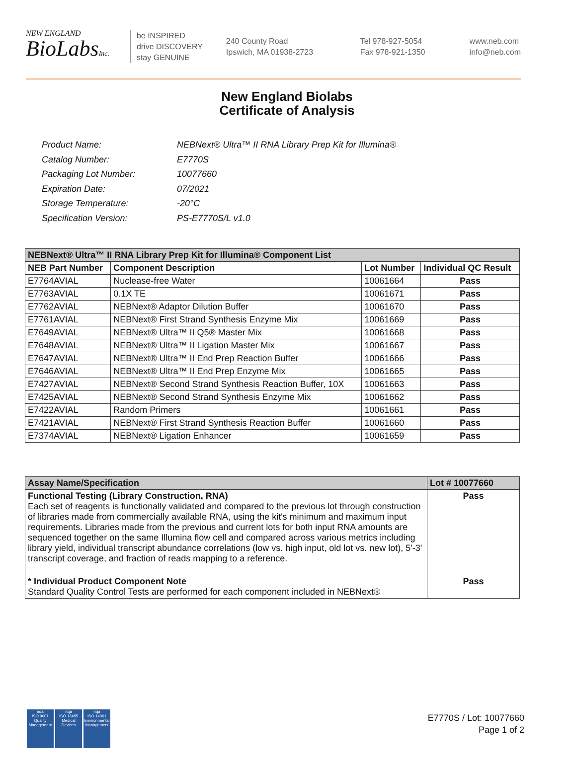NEW ENGLAND
BioLabsInc.
be INSPIRED
drive DISCOVERY
stay GENUINE
240 County Road
Ipswich, MA 01938-2723
Tel 978-927-5054
Fax 978-921-1350
www.neb.com
info@neb.com
New England Biolabs
Certificate of Analysis
| Product Name: | NEBNext® Ultra™ II RNA Library Prep Kit for Illumina® |
| Catalog Number: | E7770S |
| Packaging Lot Number: | 10077660 |
| Expiration Date: | 07/2021 |
| Storage Temperature: | -20°C |
| Specification Version: | PS-E7770S/L v1.0 |
| NEBNext® Ultra™ II RNA Library Prep Kit for Illumina® Component List | | | |
| --- | --- | --- | --- |
| NEB Part Number | Component Description | Lot Number | Individual QC Result |
| E7764AVIAL | Nuclease-free Water | 10061664 | Pass |
| E7763AVIAL | 0.1X TE | 10061671 | Pass |
| E7762AVIAL | NEBNext® Adaptor Dilution Buffer | 10061670 | Pass |
| E7761AVIAL | NEBNext® First Strand Synthesis Enzyme Mix | 10061669 | Pass |
| E7649AVIAL | NEBNext® Ultra™ II Q5® Master Mix | 10061668 | Pass |
| E7648AVIAL | NEBNext® Ultra™ II Ligation Master Mix | 10061667 | Pass |
| E7647AVIAL | NEBNext® Ultra™ II End Prep Reaction Buffer | 10061666 | Pass |
| E7646AVIAL | NEBNext® Ultra™ II End Prep Enzyme Mix | 10061665 | Pass |
| E7427AVIAL | NEBNext® Second Strand Synthesis Reaction Buffer, 10X | 10061663 | Pass |
| E7425AVIAL | NEBNext® Second Strand Synthesis Enzyme Mix | 10061662 | Pass |
| E7422AVIAL | Random Primers | 10061661 | Pass |
| E7421AVIAL | NEBNext® First Strand Synthesis Reaction Buffer | 10061660 | Pass |
| E7374AVIAL | NEBNext® Ligation Enhancer | 10061659 | Pass |
| Assay Name/Specification | Lot # 10077660 |
| --- | --- |
| Functional Testing (Library Construction, RNA) Each set of reagents is functionally validated and compared to the previous lot through construction of libraries made from commercially available RNA, using the kit's minimum and maximum input requirements. Libraries made from the previous and current lots for both input RNA amounts are sequenced together on the same Illumina flow cell and compared across various metrics including library yield, individual transcript abundance correlations (low vs. high input, old lot vs. new lot), 5'-3' transcript coverage, and fraction of reads mapping to a reference. | Pass |
| * Individual Product Component Note Standard Quality Control Tests are performed for each component included in NEBNext® | Pass |
nqa
ISO 9001
Quality Management
nqa
ISO 13485
Medical Devices
nqa
ISO 14001
Environmental Management
E7770S / Lot: 10077660
Page 1 of 2